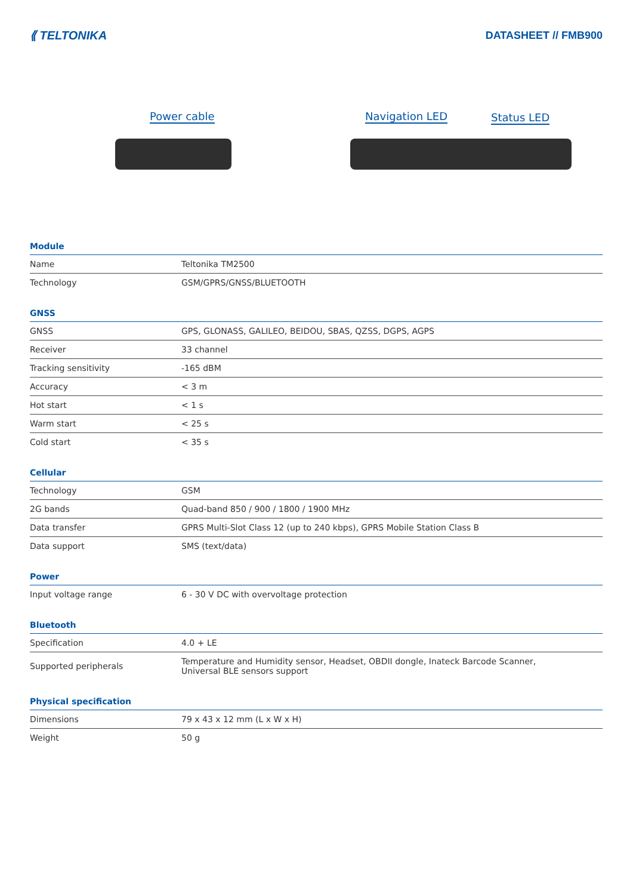⟪ TELTONIKA DATASHEET // FMB900
Power cable Navigation LED Status LED
Module
| Name | Teltonika TM2500 |
| Technology | GSM/GPRS/GNSS/BLUETOOTH |
GNSS
| GNSS | GPS, GLONASS, GALILEO, BEIDOU, SBAS, QZSS, DGPS, AGPS |
| Receiver | 33 channel |
| Tracking sensitivity | -165 dBM |
| Accuracy | < 3 m |
| Hot start | < 1 s |
| Warm start | < 25 s |
| Cold start | < 35 s |
Cellular
| Technology | GSM |
| 2G bands | Quad-band 850 / 900 / 1800 / 1900 MHz |
| Data transfer | GPRS Multi-Slot Class 12 (up to 240 kbps), GPRS Mobile Station Class B |
| Data support | SMS (text/data) |
Power
| Input voltage range | 6 - 30 V DC with overvoltage protection |
Bluetooth
| Specification | 4.0 + LE |
| Supported peripherals | Temperature and Humidity sensor, Headset, OBDII dongle, Inateck Barcode Scanner, Universal BLE sensors support |
Physical specification
| Dimensions | 79 x 43 x 12 mm (L x W x H) |
| Weight | 50 g |